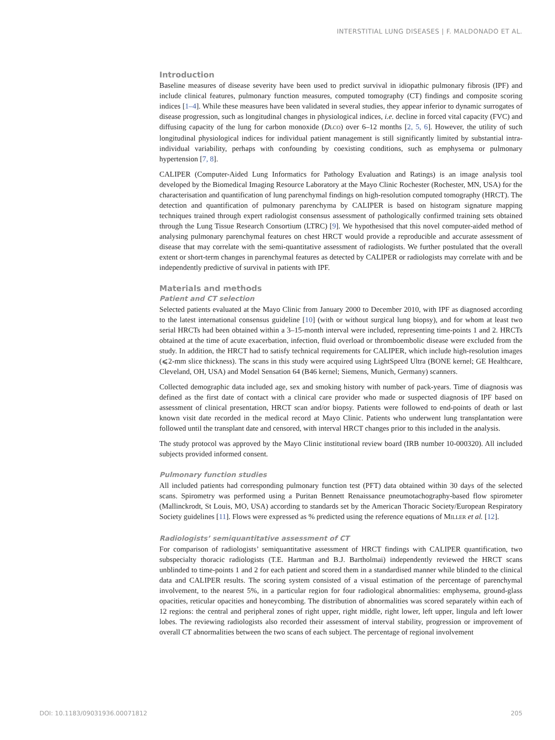INTERSTITIAL LUNG DISEASES | F. MALDONADO ET AL.
Introduction
Baseline measures of disease severity have been used to predict survival in idiopathic pulmonary fibrosis (IPF) and include clinical features, pulmonary function measures, computed tomography (CT) findings and composite scoring indices [1–4]. While these measures have been validated in several studies, they appear inferior to dynamic surrogates of disease progression, such as longitudinal changes in physiological indices, i.e. decline in forced vital capacity (FVC) and diffusing capacity of the lung for carbon monoxide (DLCO) over 6–12 months [2, 5, 6]. However, the utility of such longitudinal physiological indices for individual patient management is still significantly limited by substantial intra-individual variability, perhaps with confounding by coexisting conditions, such as emphysema or pulmonary hypertension [7, 8].
CALIPER (Computer-Aided Lung Informatics for Pathology Evaluation and Ratings) is an image analysis tool developed by the Biomedical Imaging Resource Laboratory at the Mayo Clinic Rochester (Rochester, MN, USA) for the characterisation and quantification of lung parenchymal findings on high-resolution computed tomography (HRCT). The detection and quantification of pulmonary parenchyma by CALIPER is based on histogram signature mapping techniques trained through expert radiologist consensus assessment of pathologically confirmed training sets obtained through the Lung Tissue Research Consortium (LTRC) [9]. We hypothesised that this novel computer-aided method of analysing pulmonary parenchymal features on chest HRCT would provide a reproducible and accurate assessment of disease that may correlate with the semi-quantitative assessment of radiologists. We further postulated that the overall extent or short-term changes in parenchymal features as detected by CALIPER or radiologists may correlate with and be independently predictive of survival in patients with IPF.
Materials and methods
Patient and CT selection
Selected patients evaluated at the Mayo Clinic from January 2000 to December 2010, with IPF as diagnosed according to the latest international consensus guideline [10] (with or without surgical lung biopsy), and for whom at least two serial HRCTs had been obtained within a 3–15-month interval were included, representing time-points 1 and 2. HRCTs obtained at the time of acute exacerbation, infection, fluid overload or thromboembolic disease were excluded from the study. In addition, the HRCT had to satisfy technical requirements for CALIPER, which include high-resolution images (⩽2-mm slice thickness). The scans in this study were acquired using LightSpeed Ultra (BONE kernel; GE Healthcare, Cleveland, OH, USA) and Model Sensation 64 (B46 kernel; Siemens, Munich, Germany) scanners.
Collected demographic data included age, sex and smoking history with number of pack-years. Time of diagnosis was defined as the first date of contact with a clinical care provider who made or suspected diagnosis of IPF based on assessment of clinical presentation, HRCT scan and/or biopsy. Patients were followed to end-points of death or last known visit date recorded in the medical record at Mayo Clinic. Patients who underwent lung transplantation were followed until the transplant date and censored, with interval HRCT changes prior to this included in the analysis.
The study protocol was approved by the Mayo Clinic institutional review board (IRB number 10-000320). All included subjects provided informed consent.
Pulmonary function studies
All included patients had corresponding pulmonary function test (PFT) data obtained within 30 days of the selected scans. Spirometry was performed using a Puritan Bennett Renaissance pneumotachography-based flow spirometer (Mallinckrodt, St Louis, MO, USA) according to standards set by the American Thoracic Society/European Respiratory Society guidelines [11]. Flows were expressed as % predicted using the reference equations of MILLER et al. [12].
Radiologists’ semiquantitative assessment of CT
For comparison of radiologists’ semiquantitative assessment of HRCT findings with CALIPER quantification, two subspecialty thoracic radiologists (T.E. Hartman and B.J. Bartholmai) independently reviewed the HRCT scans unblinded to time-points 1 and 2 for each patient and scored them in a standardised manner while blinded to the clinical data and CALIPER results. The scoring system consisted of a visual estimation of the percentage of parenchymal involvement, to the nearest 5%, in a particular region for four radiological abnormalities: emphysema, ground-glass opacities, reticular opacities and honeycombing. The distribution of abnormalities was scored separately within each of 12 regions: the central and peripheral zones of right upper, right middle, right lower, left upper, lingula and left lower lobes. The reviewing radiologists also recorded their assessment of interval stability, progression or improvement of overall CT abnormalities between the two scans of each subject. The percentage of regional involvement
DOI: 10.1183/09031936.00071812 205